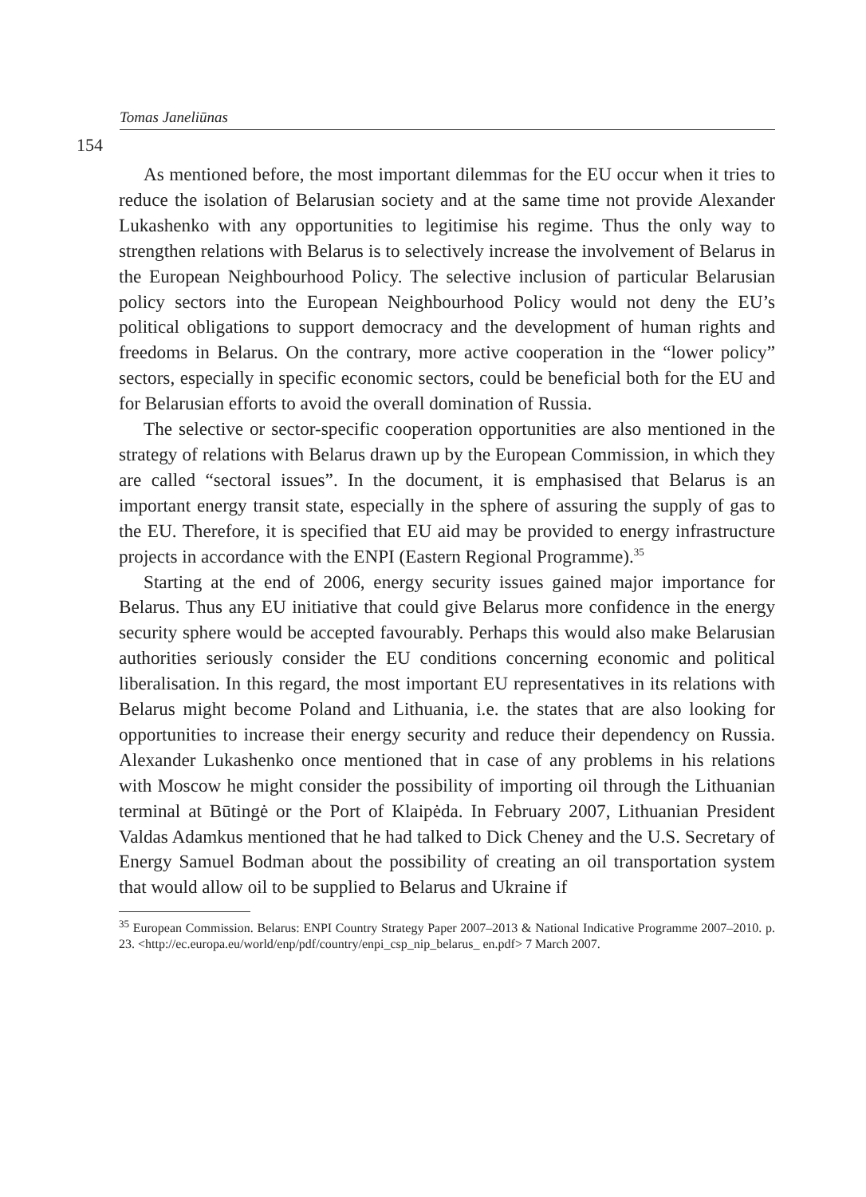Tomas Janeliūnas
154
As mentioned before, the most important dilemmas for the EU occur when it tries to reduce the isolation of Belarusian society and at the same time not provide Alexander Lukashenko with any opportunities to legitimise his regime. Thus the only way to strengthen relations with Belarus is to selectively increase the involvement of Belarus in the European Neighbourhood Policy. The selective inclusion of particular Belarusian policy sectors into the European Neighbourhood Policy would not deny the EU’s political obligations to support democracy and the development of human rights and freedoms in Belarus. On the contrary, more active cooperation in the “lower policy” sectors, especially in specific economic sectors, could be beneficial both for the EU and for Belarusian efforts to avoid the overall domination of Russia.
The selective or sector-specific cooperation opportunities are also mentioned in the strategy of relations with Belarus drawn up by the European Commission, in which they are called “sectoral issues”. In the document, it is emphasised that Belarus is an important energy transit state, especially in the sphere of assuring the supply of gas to the EU. Therefore, it is specified that EU aid may be provided to energy infrastructure projects in accordance with the ENPI (Eastern Regional Programme).<sup>35</sup>
Starting at the end of 2006, energy security issues gained major importance for Belarus. Thus any EU initiative that could give Belarus more confidence in the energy security sphere would be accepted favourably. Perhaps this would also make Belarusian authorities seriously consider the EU conditions concerning economic and political liberalisation. In this regard, the most important EU representatives in its relations with Belarus might become Poland and Lithuania, i.e. the states that are also looking for opportunities to increase their energy security and reduce their dependency on Russia. Alexander Lukashenko once mentioned that in case of any problems in his relations with Moscow he might consider the possibility of importing oil through the Lithuanian terminal at Būtingė or the Port of Klaipėda. In February 2007, Lithuanian President Valdas Adamkus mentioned that he had talked to Dick Cheney and the U.S. Secretary of Energy Samuel Bodman about the possibility of creating an oil transportation system that would allow oil to be supplied to Belarus and Ukraine if
<sup>35</sup> European Commission. Belarus: ENPI Country Strategy Paper 2007–2013 & National Indicative Programme 2007–2010. p. 23. <http://ec.europa.eu/world/enp/pdf/country/enpi_csp_nip_belarus_ en.pdf> 7 March 2007.